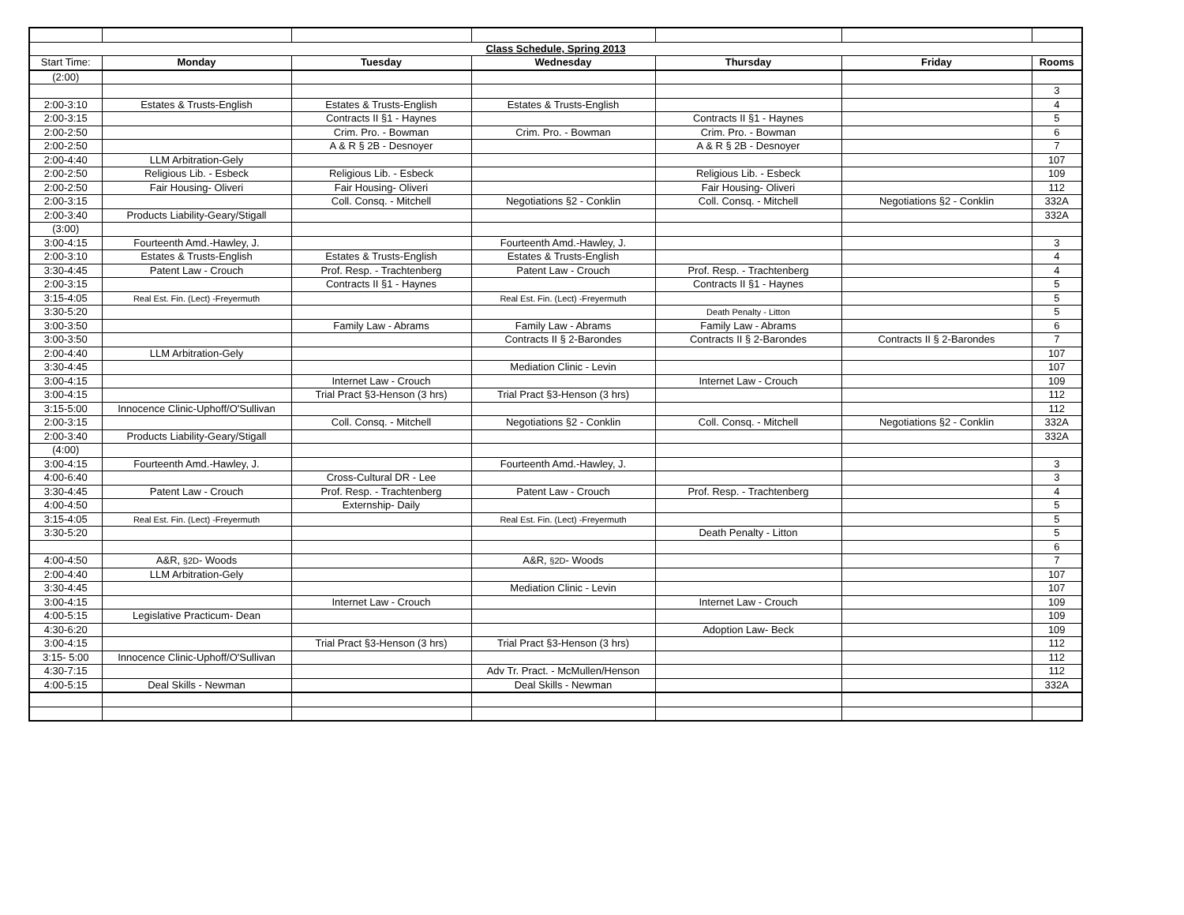| Class Schedule, Spring 2013 | | | | | | |
| Start Time: | Monday | Tuesday | Wednesday | Thursday | Friday | Rooms |
| (2:00) | | | | | | |
| | | | | | | 3 |
| 2:00-3:10 | Estates & Trusts-English | Estates & Trusts-English | Estates & Trusts-English | | | 4 |
| 2:00-3:15 | | Contracts II §1 - Haynes | | Contracts II §1 - Haynes | | 5 |
| 2:00-2:50 | | Crim. Pro. - Bowman | Crim. Pro. - Bowman | Crim. Pro. - Bowman | | 6 |
| 2:00-2:50 | | A & R § 2B - Desnoyer | | A & R § 2B - Desnoyer | | 7 |
| 2:00-4:40 | LLM Arbitration-Gely | | | | | 107 |
| 2:00-2:50 | Religious Lib. - Esbeck | Religious Lib. - Esbeck | | Religious Lib. - Esbeck | | 109 |
| 2:00-2:50 | Fair Housing- Oliveri | Fair Housing- Oliveri | | Fair Housing- Oliveri | | 112 |
| 2:00-3:15 | | Coll. Consq. - Mitchell | Negotiations §2 - Conklin | Coll. Consq. - Mitchell | Negotiations §2 - Conklin | 332A |
| 2:00-3:40 | Products Liability-Geary/Stigall | | | | | 332A |
| (3:00) | | | | | | |
| 3:00-4:15 | Fourteenth Amd.-Hawley, J. | | Fourteenth Amd.-Hawley, J. | | | 3 |
| 2:00-3:10 | Estates & Trusts-English | Estates & Trusts-English | Estates & Trusts-English | | | 4 |
| 3:30-4:45 | Patent Law - Crouch | Prof. Resp. - Trachtenberg | Patent Law - Crouch | Prof. Resp. - Trachtenberg | | 4 |
| 2:00-3:15 | | Contracts II §1 - Haynes | | Contracts II §1 - Haynes | | 5 |
| 3:15-4:05 | Real Est. Fin. (Lect) -Freyermuth | | Real Est. Fin. (Lect) -Freyermuth | | | 5 |
| 3:30-5:20 | | | | Death Penalty - Litton | | 5 |
| 3:00-3:50 | | Family Law - Abrams | Family Law - Abrams | Family Law - Abrams | | 6 |
| 3:00-3:50 | | | Contracts II § 2-Barondes | Contracts II § 2-Barondes | Contracts II § 2-Barondes | 7 |
| 2:00-4:40 | LLM Arbitration-Gely | | | | | 107 |
| 3:30-4:45 | | | Mediation Clinic - Levin | | | 107 |
| 3:00-4:15 | | Internet Law - Crouch | | Internet Law - Crouch | | 109 |
| 3:00-4:15 | | Trial Pract §3-Henson (3 hrs) | Trial Pract §3-Henson (3 hrs) | | | 112 |
| 3:15-5:00 | Innocence Clinic-Uphoff/O'Sullivan | | | | | 112 |
| 2:00-3:15 | | Coll. Consq. - Mitchell | Negotiations §2 - Conklin | Coll. Consq. - Mitchell | Negotiations §2 - Conklin | 332A |
| 2:00-3:40 | Products Liability-Geary/Stigall | | | | | 332A |
| (4:00) | | | | | | |
| 3:00-4:15 | Fourteenth Amd.-Hawley, J. | | Fourteenth Amd.-Hawley, J. | | | 3 |
| 4:00-6:40 | | Cross-Cultural DR - Lee | | | | 3 |
| 3:30-4:45 | Patent Law - Crouch | Prof. Resp. - Trachtenberg | Patent Law - Crouch | Prof. Resp. - Trachtenberg | | 4 |
| 4:00-4:50 | | Externship- Daily | | | | 5 |
| 3:15-4:05 | Real Est. Fin. (Lect) -Freyermuth | | Real Est. Fin. (Lect) -Freyermuth | | | 5 |
| 3:30-5:20 | | | | Death Penalty - Litton | | 5 |
| | | | | | | 6 |
| 4:00-4:50 | A&R, §2D - Woods | | A&R, §2D - Woods | | | 7 |
| 2:00-4:40 | LLM Arbitration-Gely | | | | | 107 |
| 3:30-4:45 | | | Mediation Clinic - Levin | | | 107 |
| 3:00-4:15 | | Internet Law - Crouch | | Internet Law - Crouch | | 109 |
| 4:00-5:15 | Legislative Practicum- Dean | | | | | 109 |
| 4:30-6:20 | | | | Adoption Law- Beck | | 109 |
| 3:00-4:15 | | Trial Pract §3-Henson (3 hrs) | Trial Pract §3-Henson (3 hrs) | | | 112 |
| 3:15- 5:00 | Innocence Clinic-Uphoff/O'Sullivan | | | | | 112 |
| 4:30-7:15 | | | Adv Tr. Pract. - McMullen/Henson | | | 112 |
| 4:00-5:15 | Deal Skills - Newman | | Deal Skills - Newman | | | 332A |